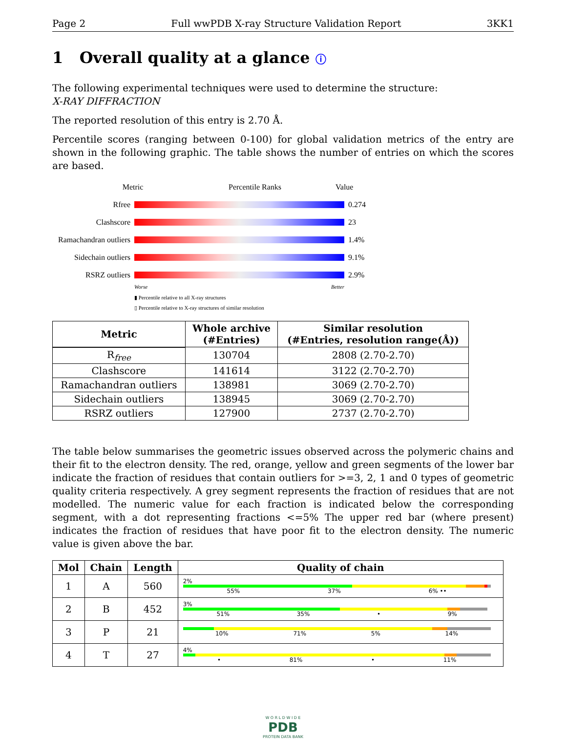Page 2 Full wwPDB X-ray Structure Validation Report 3KK1
1 Overall quality at a glance ⓘ
The following experimental techniques were used to determine the structure:
X-RAY DIFFRACTION
The reported resolution of this entry is 2.70 Å.
Percentile scores (ranging between 0-100) for global validation metrics of the entry are shown in the following graphic. The table shows the number of entries on which the scores are based.
Metric Percentile Ranks Value
Rfree 0.274
Clashscore 23
Ramachandran outliers
1.4%
Sidechain outliers
9.1%
RSRZ outliers 2.9%
Worse Better
▮ Percentile relative to all X-ray structures
▯ Percentile relative to X-ray structures of similar resolution
| Metric | Whole archive (#Entries) | Similar resolution (#Entries, resolution range(Å)) |
| --- | --- | --- |
| R<sub>free</sub> | 130704 | 2808 (2.70-2.70) |
| Clashscore | 141614 | 3122 (2.70-2.70) |
| Ramachandran outliers | 138981 | 3069 (2.70-2.70) |
| Sidechain outliers | 138945 | 3069 (2.70-2.70) |
| RSRZ outliers | 127900 | 2737 (2.70-2.70) |
The table below summarises the geometric issues observed across the polymeric chains and their fit to the electron density. The red, orange, yellow and green segments of the lower bar indicate the fraction of residues that contain outliers for >=3, 2, 1 and 0 types of geometric quality criteria respectively. A grey segment represents the fraction of residues that are not modelled. The numeric value for each fraction is indicated below the corresponding segment, with a dot representing fractions <=5% The upper red bar (where present) indicates the fraction of residues that have poor fit to the electron density. The numeric value is given above the bar.
| Mol | Chain | Length | Quality of chain |
| --- | --- | --- | --- |
| 1 | A | 560 | 2% 55% 37% 6% •• |
| 2 | B | 452 | 3% 51% 35% • 9% |
| 3 | P | 21 | 10% 71% 5% 14% |
| 4 | T | 27 | 4% • 81% • 11% |
W O R L D W I D E
PDB
PROTEIN DATA BANK